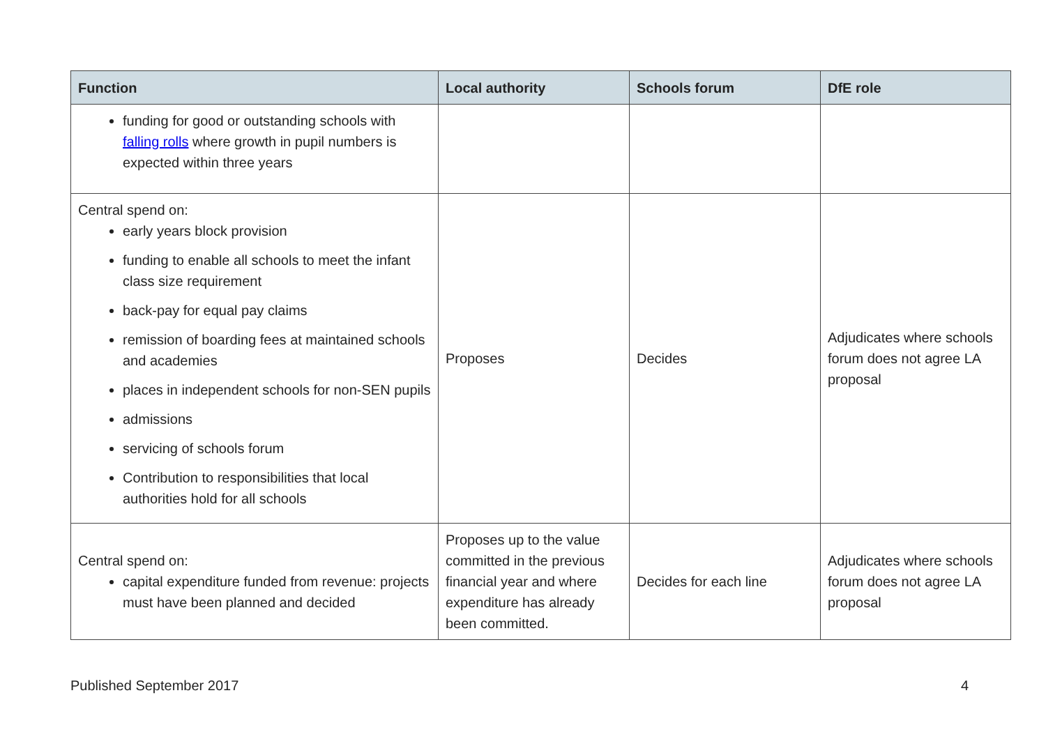| Function | Local authority | Schools forum | DfE role |
| --- | --- | --- | --- |
| funding for good or outstanding schools with falling rolls where growth in pupil numbers is expected within three years | | | |
| Central spend on: early years block provision funding to enable all schools to meet the infant class size requirement back-pay for equal pay claims remission of boarding fees at maintained schools and academies places in independent schools for non-SEN pupils admissions servicing of schools forum Contribution to responsibilities that local authorities hold for all schools | Proposes | Decides | Adjudicates where schools forum does not agree LA proposal |
| Central spend on: capital expenditure funded from revenue: projects must have been planned and decided | Proposes up to the value committed in the previous financial year and where expenditure has already been committed. | Decides for each line | Adjudicates where schools forum does not agree LA proposal |
Published September 2017 4